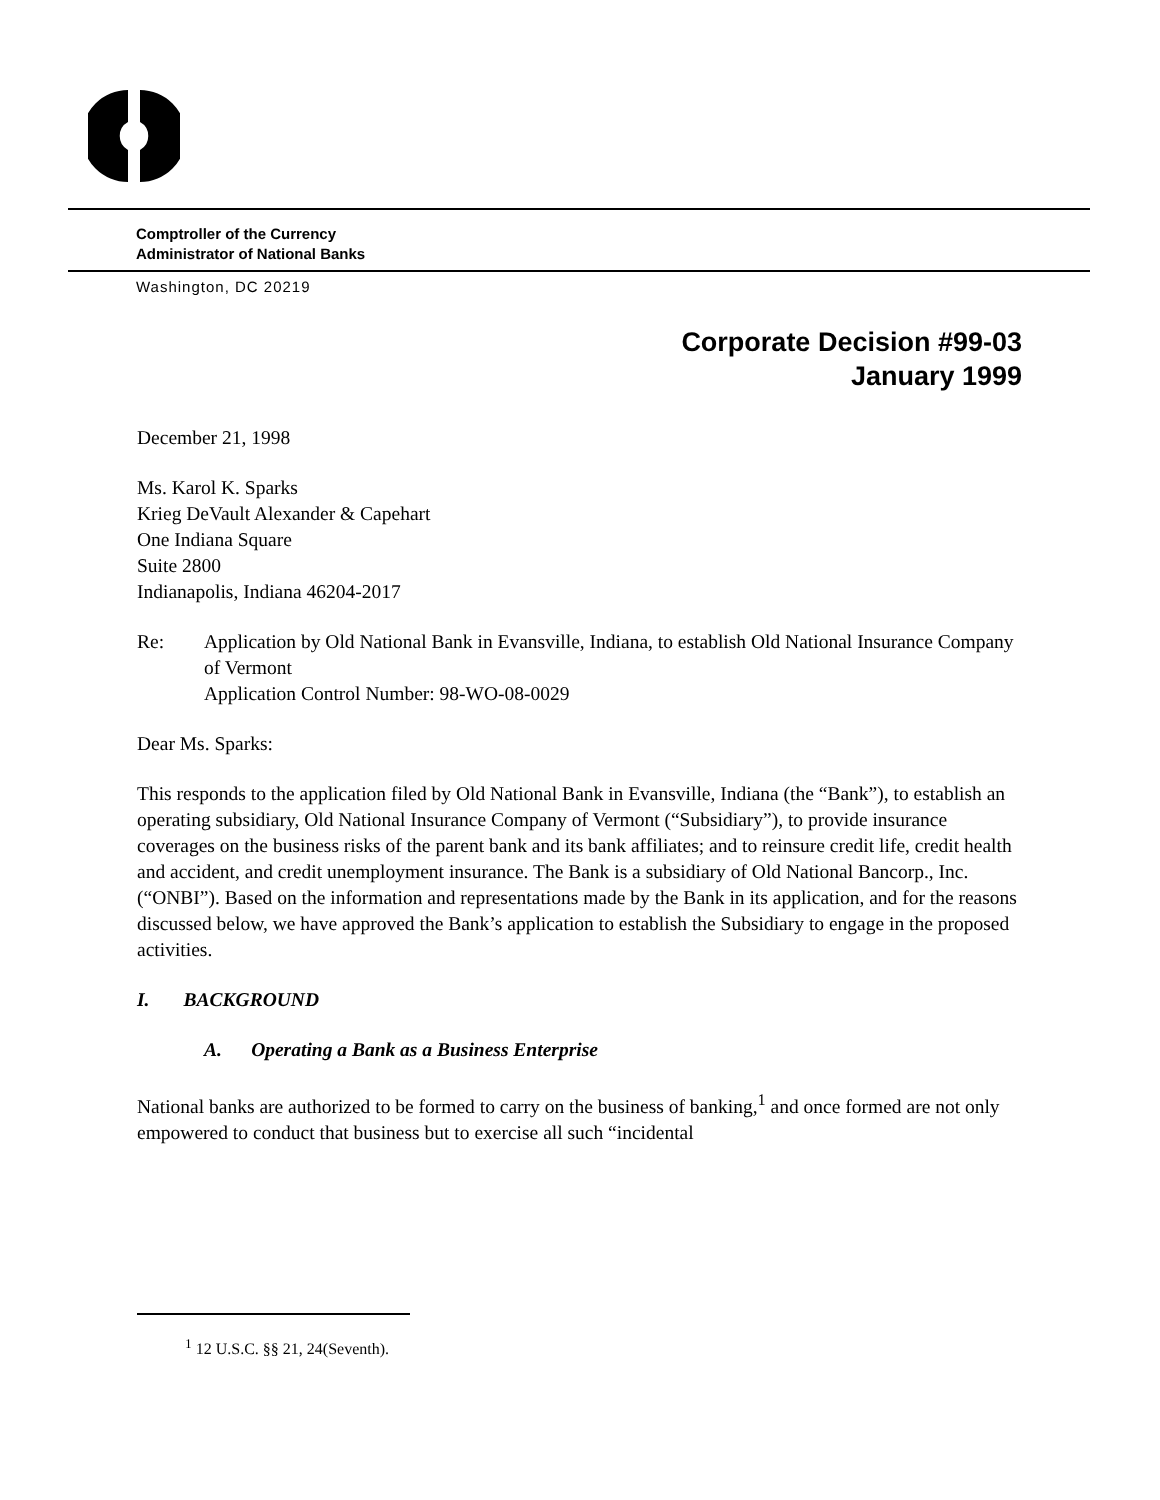Comptroller of the Currency
Administrator of National Banks
Washington, DC 20219
Corporate Decision #99-03
January 1999
December 21, 1998
Ms. Karol K. Sparks
Krieg DeVault Alexander & Capehart
One Indiana Square
Suite 2800
Indianapolis, Indiana 46204-2017
Re: Application by Old National Bank in Evansville, Indiana, to establish Old National Insurance Company of Vermont
Application Control Number: 98-WO-08-0029
Dear Ms. Sparks:
This responds to the application filed by Old National Bank in Evansville, Indiana (the “Bank”), to establish an operating subsidiary, Old National Insurance Company of Vermont (“Subsidiary”), to provide insurance coverages on the business risks of the parent bank and its bank affiliates; and to reinsure credit life, credit health and accident, and credit unemployment insurance. The Bank is a subsidiary of Old National Bancorp., Inc. (“ONBI”). Based on the information and representations made by the Bank in its application, and for the reasons discussed below, we have approved the Bank’s application to establish the Subsidiary to engage in the proposed activities.
I. BACKGROUND
A. Operating a Bank as a Business Enterprise
National banks are authorized to be formed to carry on the business of banking,<sup>1</sup> and once formed are not only empowered to conduct that business but to exercise all such “incidental
<sup>1</sup> 12 U.S.C. §§ 21, 24(Seventh).